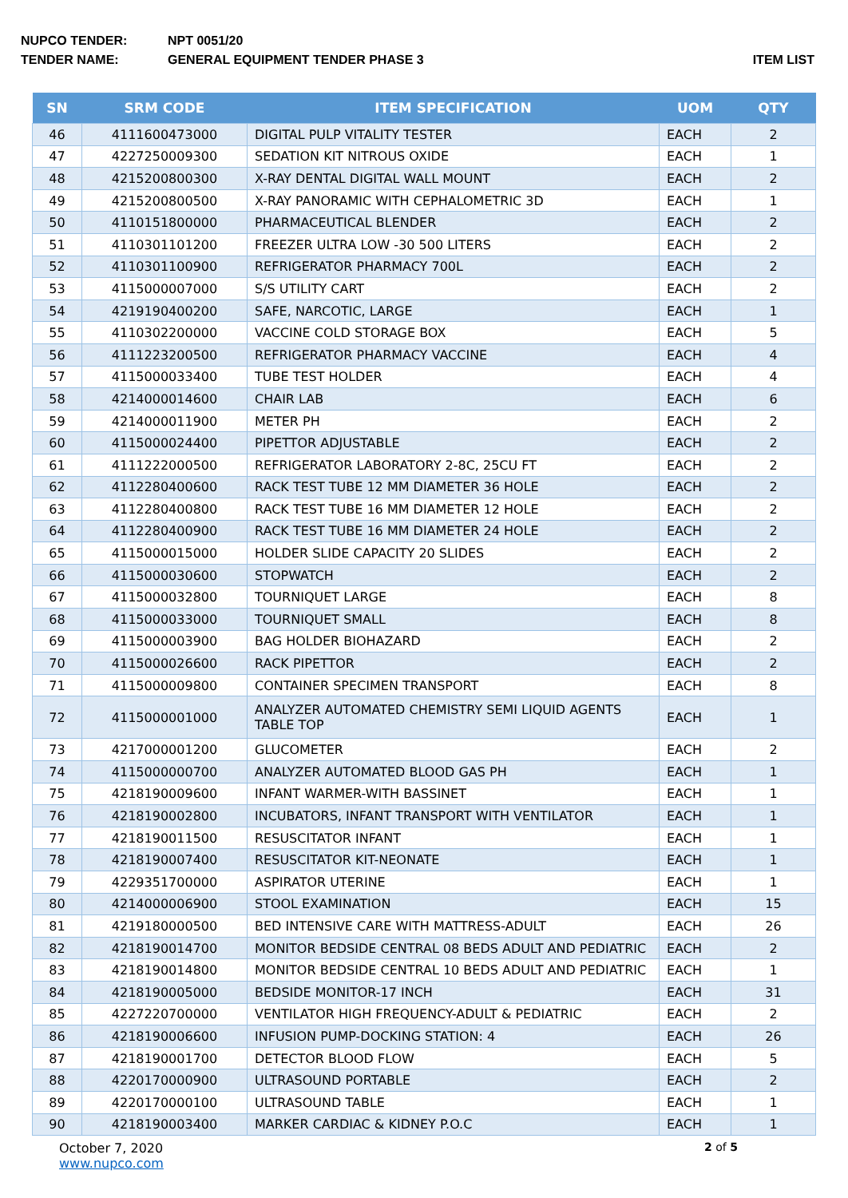NUPCO TENDER: NPT 0051/20
TENDER NAME: GENERAL EQUIPMENT TENDER PHASE 3 ITEM LIST
| SN | SRM CODE | ITEM SPECIFICATION | UOM | QTY |
| --- | --- | --- | --- | --- |
| 46 | 4111600473000 | DIGITAL PULP VITALITY TESTER | EACH | 2 |
| 47 | 4227250009300 | SEDATION KIT NITROUS OXIDE | EACH | 1 |
| 48 | 4215200800300 | X-RAY DENTAL DIGITAL WALL MOUNT | EACH | 2 |
| 49 | 4215200800500 | X-RAY PANORAMIC WITH CEPHALOMETRIC 3D | EACH | 1 |
| 50 | 4110151800000 | PHARMACEUTICAL BLENDER | EACH | 2 |
| 51 | 4110301101200 | FREEZER ULTRA LOW -30 500 LITERS | EACH | 2 |
| 52 | 4110301100900 | REFRIGERATOR PHARMACY 700L | EACH | 2 |
| 53 | 4115000007000 | S/S UTILITY CART | EACH | 2 |
| 54 | 4219190400200 | SAFE, NARCOTIC, LARGE | EACH | 1 |
| 55 | 4110302200000 | VACCINE COLD STORAGE BOX | EACH | 5 |
| 56 | 4111223200500 | REFRIGERATOR PHARMACY VACCINE | EACH | 4 |
| 57 | 4115000033400 | TUBE TEST HOLDER | EACH | 4 |
| 58 | 4214000014600 | CHAIR LAB | EACH | 6 |
| 59 | 4214000011900 | METER PH | EACH | 2 |
| 60 | 4115000024400 | PIPETTOR ADJUSTABLE | EACH | 2 |
| 61 | 4111222000500 | REFRIGERATOR LABORATORY 2-8C, 25CU FT | EACH | 2 |
| 62 | 4112280400600 | RACK TEST TUBE 12 MM DIAMETER 36 HOLE | EACH | 2 |
| 63 | 4112280400800 | RACK TEST TUBE 16 MM DIAMETER 12 HOLE | EACH | 2 |
| 64 | 4112280400900 | RACK TEST TUBE 16 MM DIAMETER 24 HOLE | EACH | 2 |
| 65 | 4115000015000 | HOLDER SLIDE CAPACITY 20 SLIDES | EACH | 2 |
| 66 | 4115000030600 | STOPWATCH | EACH | 2 |
| 67 | 4115000032800 | TOURNIQUET LARGE | EACH | 8 |
| 68 | 4115000033000 | TOURNIQUET SMALL | EACH | 8 |
| 69 | 4115000003900 | BAG HOLDER BIOHAZARD | EACH | 2 |
| 70 | 4115000026600 | RACK PIPETTOR | EACH | 2 |
| 71 | 4115000009800 | CONTAINER SPECIMEN TRANSPORT | EACH | 8 |
| 72 | 4115000001000 | ANALYZER AUTOMATED CHEMISTRY SEMI LIQUID AGENTS TABLE TOP | EACH | 1 |
| 73 | 4217000001200 | GLUCOMETER | EACH | 2 |
| 74 | 4115000000700 | ANALYZER AUTOMATED BLOOD GAS PH | EACH | 1 |
| 75 | 4218190009600 | INFANT WARMER-WITH BASSINET | EACH | 1 |
| 76 | 4218190002800 | INCUBATORS, INFANT TRANSPORT WITH VENTILATOR | EACH | 1 |
| 77 | 4218190011500 | RESUSCITATOR INFANT | EACH | 1 |
| 78 | 4218190007400 | RESUSCITATOR KIT-NEONATE | EACH | 1 |
| 79 | 4229351700000 | ASPIRATOR UTERINE | EACH | 1 |
| 80 | 4214000006900 | STOOL EXAMINATION | EACH | 15 |
| 81 | 4219180000500 | BED INTENSIVE CARE WITH MATTRESS-ADULT | EACH | 26 |
| 82 | 4218190014700 | MONITOR BEDSIDE CENTRAL 08 BEDS ADULT AND PEDIATRIC | EACH | 2 |
| 83 | 4218190014800 | MONITOR BEDSIDE CENTRAL 10 BEDS ADULT AND PEDIATRIC | EACH | 1 |
| 84 | 4218190005000 | BEDSIDE MONITOR-17 INCH | EACH | 31 |
| 85 | 4227220700000 | VENTILATOR HIGH FREQUENCY-ADULT & PEDIATRIC | EACH | 2 |
| 86 | 4218190006600 | INFUSION PUMP-DOCKING STATION: 4 | EACH | 26 |
| 87 | 4218190001700 | DETECTOR BLOOD FLOW | EACH | 5 |
| 88 | 4220170000900 | ULTRASOUND PORTABLE | EACH | 2 |
| 89 | 4220170000100 | ULTRASOUND TABLE | EACH | 1 |
| 90 | 4218190003400 | MARKER CARDIAC & KIDNEY P.O.C | EACH | 1 |
October 7, 2020
www.nupco.com
2 of 5